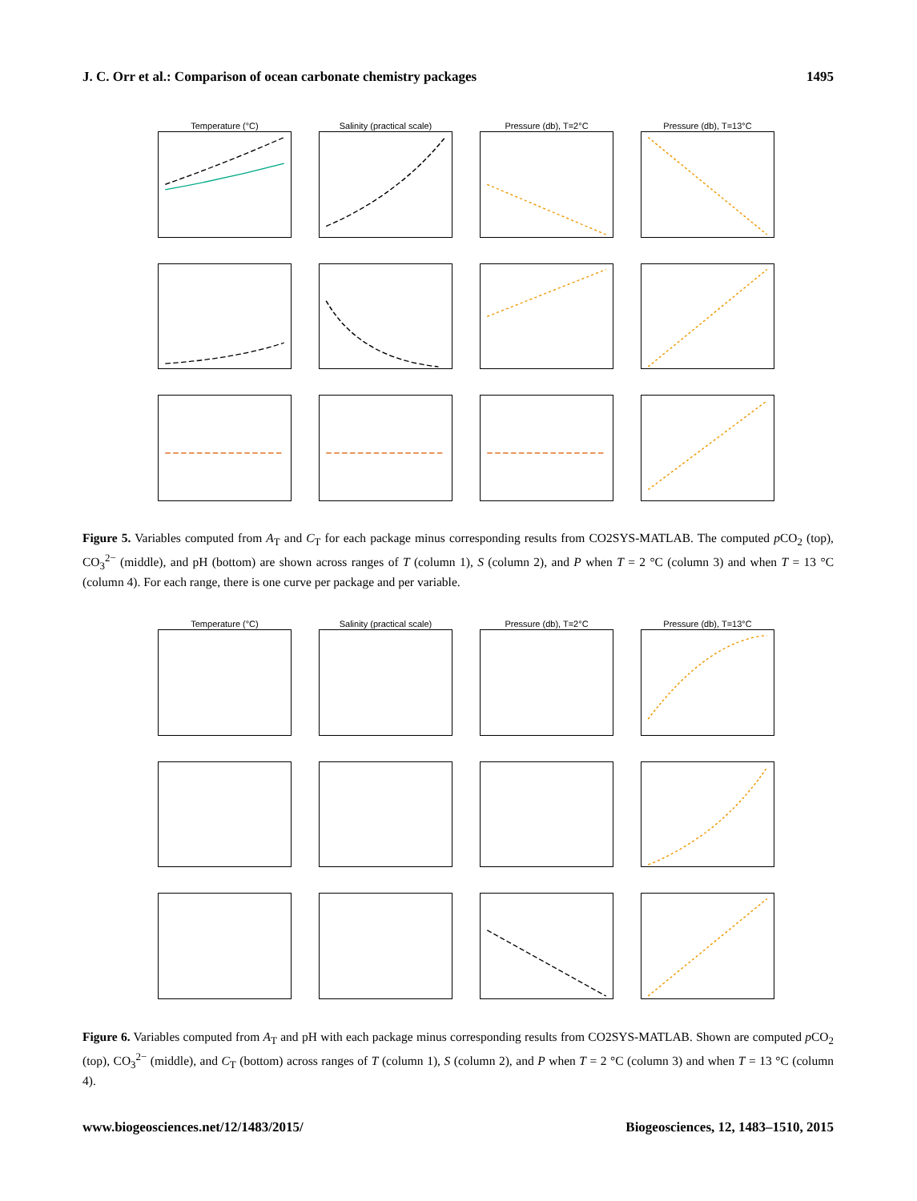J. C. Orr et al.: Comparison of ocean carbonate chemistry packages 1495
Temperature (°C)
Salinity (practical scale)
Pressure (db), T=2°C
Pressure (db), T=13°C
Figure 5. Variables computed from A<sub>T</sub> and C<sub>T</sub> for each package minus corresponding results from CO2SYS-MATLAB. The computed p CO<sub>2</sub> (top), CO<sub>3</sub><sup>2−</sup> (middle), and pH (bottom) are shown across ranges of T (column 1), S (column 2), and P when T = 2 °C (column 3) and when T = 13 °C (column 4). For each range, there is one curve per package and per variable.
Temperature (°C)
Salinity (practical scale)
Pressure (db), T=2°C
Pressure (db), T=13°C
Figure 6. Variables computed from A<sub>T</sub> and pH with each package minus corresponding results from CO2SYS-MATLAB. Shown are computed p CO<sub>2</sub> (top), CO<sub>3</sub><sup>2−</sup> (middle), and C<sub>T</sub> (bottom) across ranges of T (column 1), S (column 2), and P when T = 2 °C (column 3) and when T = 13 °C (column 4).
www.biogeosciences.net/12/1483/2015/ Biogeosciences, 12, 1483–1510, 2015